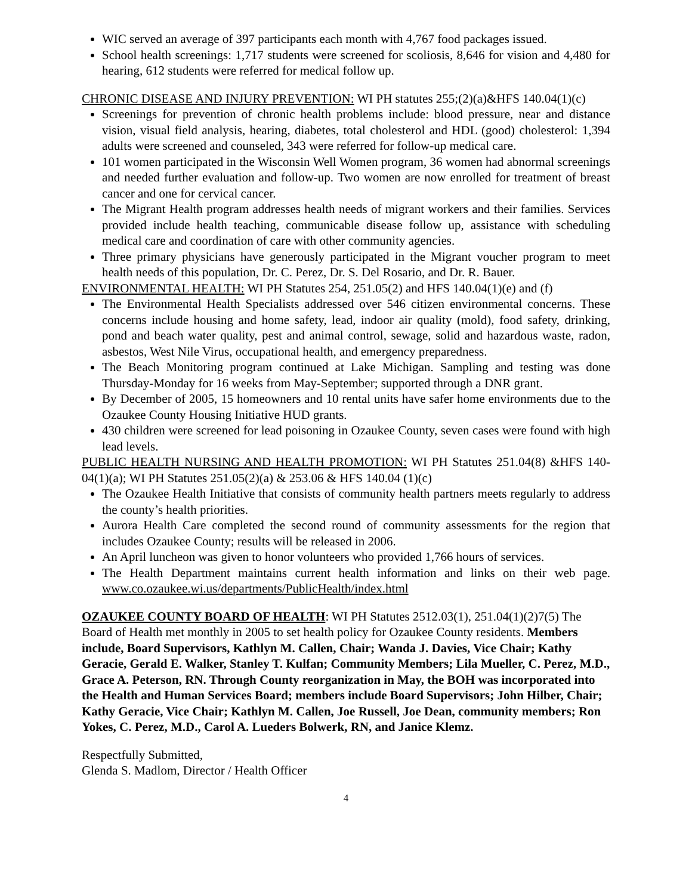WIC served an average of 397 participants each month with 4,767 food packages issued.
School health screenings: 1,717 students were screened for scoliosis, 8,646 for vision and 4,480 for hearing, 612 students were referred for medical follow up.
CHRONIC DISEASE AND INJURY PREVENTION: WI PH statutes 255;(2)(a)&HFS 140.04(1)(c)
Screenings for prevention of chronic health problems include: blood pressure, near and distance vision, visual field analysis, hearing, diabetes, total cholesterol and HDL (good) cholesterol: 1,394 adults were screened and counseled, 343 were referred for follow-up medical care.
101 women participated in the Wisconsin Well Women program, 36 women had abnormal screenings and needed further evaluation and follow-up. Two women are now enrolled for treatment of breast cancer and one for cervical cancer.
The Migrant Health program addresses health needs of migrant workers and their families. Services provided include health teaching, communicable disease follow up, assistance with scheduling medical care and coordination of care with other community agencies.
Three primary physicians have generously participated in the Migrant voucher program to meet health needs of this population, Dr. C. Perez, Dr. S. Del Rosario, and Dr. R. Bauer.
ENVIRONMENTAL HEALTH: WI PH Statutes 254, 251.05(2) and HFS 140.04(1)(e) and (f)
The Environmental Health Specialists addressed over 546 citizen environmental concerns. These concerns include housing and home safety, lead, indoor air quality (mold), food safety, drinking, pond and beach water quality, pest and animal control, sewage, solid and hazardous waste, radon, asbestos, West Nile Virus, occupational health, and emergency preparedness.
The Beach Monitoring program continued at Lake Michigan. Sampling and testing was done Thursday-Monday for 16 weeks from May-September; supported through a DNR grant.
By December of 2005, 15 homeowners and 10 rental units have safer home environments due to the Ozaukee County Housing Initiative HUD grants.
430 children were screened for lead poisoning in Ozaukee County, seven cases were found with high lead levels.
PUBLIC HEALTH NURSING AND HEALTH PROMOTION: WI PH Statutes 251.04(8) &HFS 140-04(1)(a); WI PH Statutes 251.05(2)(a) & 253.06 & HFS 140.04 (1)(c)
The Ozaukee Health Initiative that consists of community health partners meets regularly to address the county’s health priorities.
Aurora Health Care completed the second round of community assessments for the region that includes Ozaukee County; results will be released in 2006.
An April luncheon was given to honor volunteers who provided 1,766 hours of services.
The Health Department maintains current health information and links on their web page. www.co.ozaukee.wi.us/departments/PublicHealth/index.html
OZAUKEE COUNTY BOARD OF HEALTH: WI PH Statutes 2512.03(1), 251.04(1)(2)7(5) The Board of Health met monthly in 2005 to set health policy for Ozaukee County residents. Members include, Board Supervisors, Kathlyn M. Callen, Chair; Wanda J. Davies, Vice Chair; Kathy Geracie, Gerald E. Walker, Stanley T. Kulfan; Community Members; Lila Mueller, C. Perez, M.D., Grace A. Peterson, RN. Through County reorganization in May, the BOH was incorporated into the Health and Human Services Board; members include Board Supervisors; John Hilber, Chair; Kathy Geracie, Vice Chair; Kathlyn M. Callen, Joe Russell, Joe Dean, community members; Ron Yokes, C. Perez, M.D., Carol A. Lueders Bolwerk, RN, and Janice Klemz.
Respectfully Submitted,
Glenda S. Madlom, Director / Health Officer
4